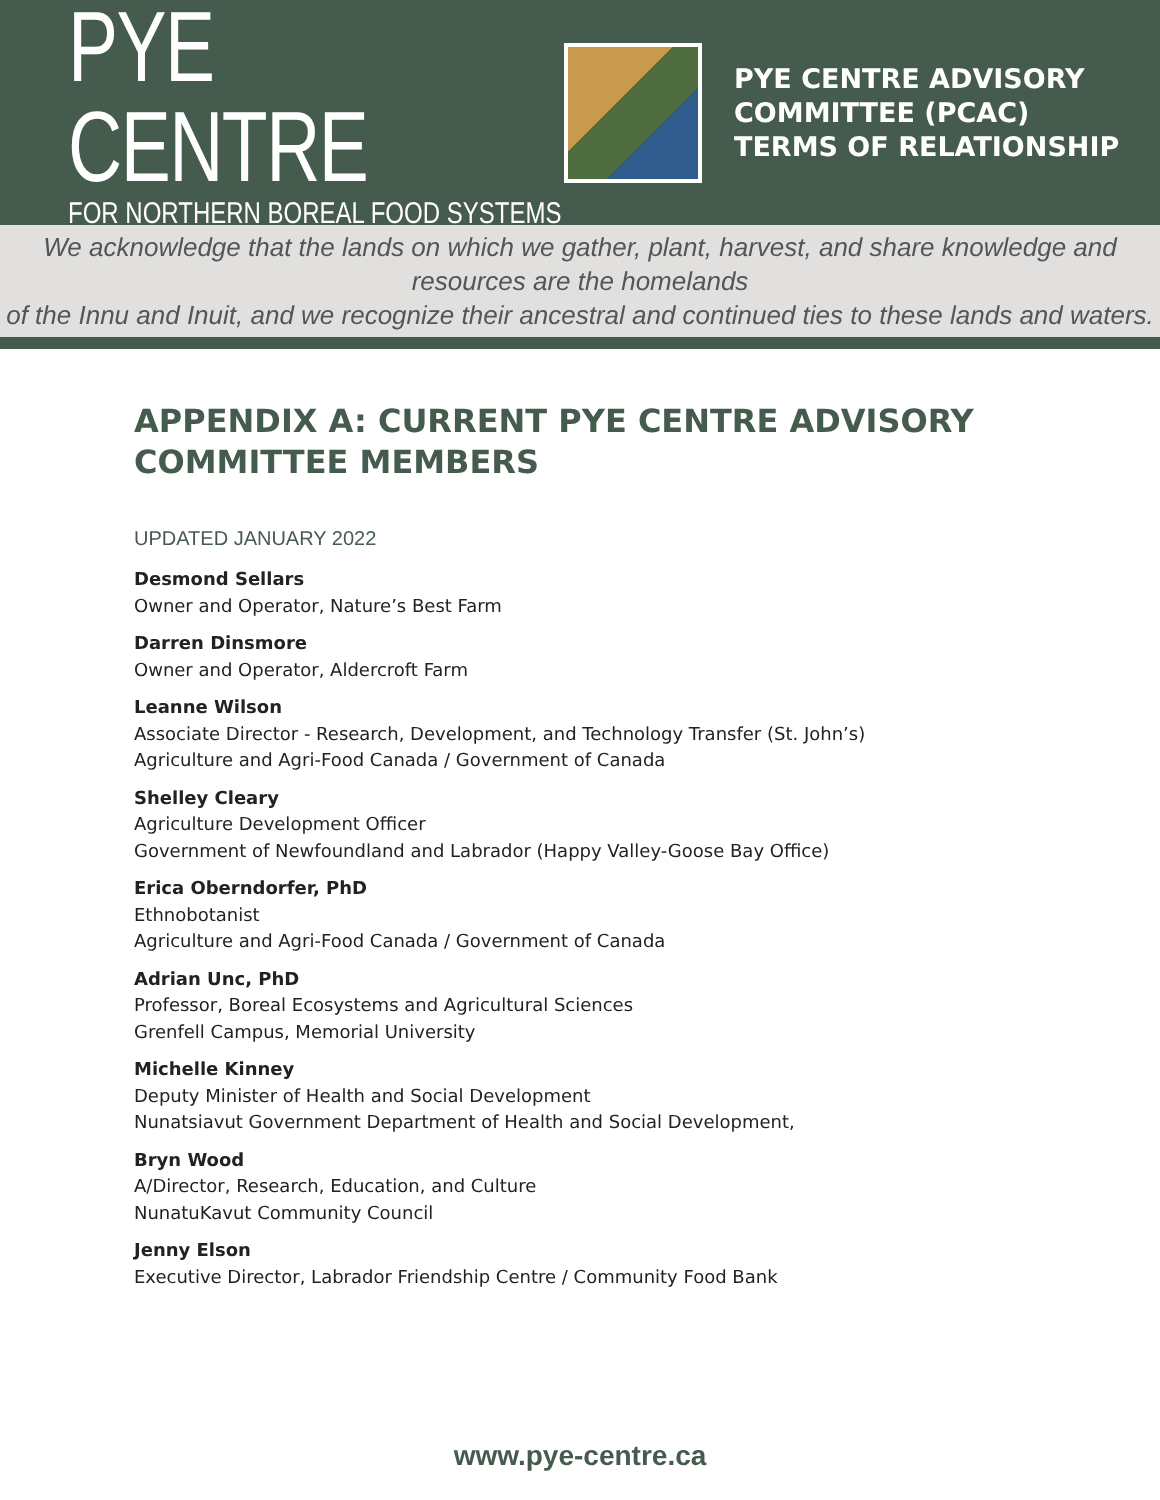PYE CENTRE
FOR NORTHERN BOREAL FOOD SYSTEMS
PYE CENTRE ADVISORY
COMMITTEE (PCAC)
TERMS OF RELATIONSHIP
We acknowledge that the lands on which we gather, plant, harvest, and share knowledge and resources are the homelands
of the Innu and Inuit, and we recognize their ancestral and continued ties to these lands and waters.
APPENDIX A: CURRENT PYE CENTRE ADVISORY COMMITTEE MEMBERS
UPDATED JANUARY 2022
Desmond Sellars
Owner and Operator, Nature’s Best Farm
Darren Dinsmore
Owner and Operator, Aldercroft Farm
Leanne Wilson
Associate Director - Research, Development, and Technology Transfer (St. John’s)
Agriculture and Agri-Food Canada / Government of Canada
Shelley Cleary
Agriculture Development Officer
Government of Newfoundland and Labrador (Happy Valley-Goose Bay Office)
Erica Oberndorfer, PhD
Ethnobotanist
Agriculture and Agri-Food Canada / Government of Canada
Adrian Unc, PhD
Professor, Boreal Ecosystems and Agricultural Sciences
Grenfell Campus, Memorial University
Michelle Kinney
Deputy Minister of Health and Social Development
Nunatsiavut Government Department of Health and Social Development,
Bryn Wood
A/Director, Research, Education, and Culture
NunatuKavut Community Council
Jenny Elson
Executive Director, Labrador Friendship Centre / Community Food Bank
www.pye-centre.ca